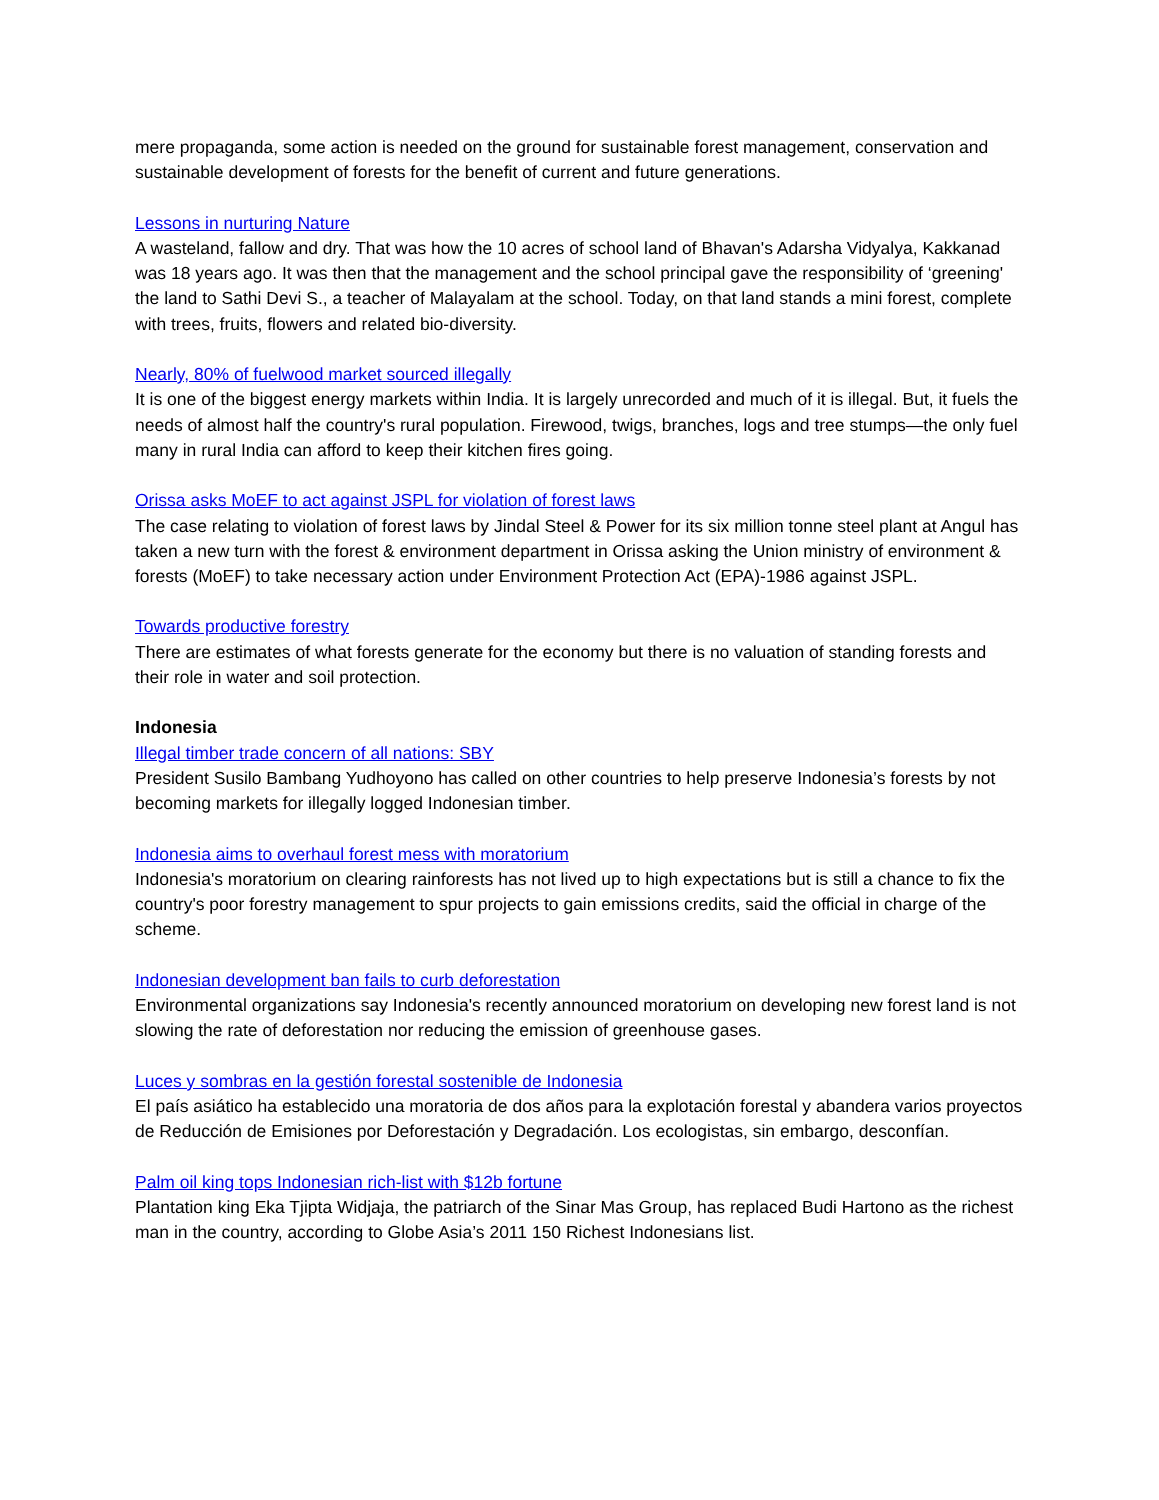mere propaganda, some action is needed on the ground for sustainable forest management, conservation and sustainable development of forests for the benefit of current and future generations.
Lessons in nurturing Nature
A wasteland, fallow and dry. That was how the 10 acres of school land of Bhavan's Adarsha Vidyalya, Kakkanad was 18 years ago. It was then that the management and the school principal gave the responsibility of ‘greening' the land to Sathi Devi S., a teacher of Malayalam at the school. Today, on that land stands a mini forest, complete with trees, fruits, flowers and related bio-diversity.
Nearly, 80% of fuelwood market sourced illegally
It is one of the biggest energy markets within India. It is largely unrecorded and much of it is illegal. But, it fuels the needs of almost half the country's rural population. Firewood, twigs, branches, logs and tree stumps—the only fuel many in rural India can afford to keep their kitchen fires going.
Orissa asks MoEF to act against JSPL for violation of forest laws
The case relating to violation of forest laws by Jindal Steel & Power for its six million tonne steel plant at Angul has taken a new turn with the forest & environment department in Orissa asking the Union ministry of environment & forests (MoEF) to take necessary action under Environment Protection Act (EPA)-1986 against JSPL.
Towards productive forestry
There are estimates of what forests generate for the economy but there is no valuation of standing forests and their role in water and soil protection.
Indonesia
Illegal timber trade concern of all nations: SBY
President Susilo Bambang Yudhoyono has called on other countries to help preserve Indonesia’s forests by not becoming markets for illegally logged Indonesian timber.
Indonesia aims to overhaul forest mess with moratorium
Indonesia's moratorium on clearing rainforests has not lived up to high expectations but is still a chance to fix the country's poor forestry management to spur projects to gain emissions credits, said the official in charge of the scheme.
Indonesian development ban fails to curb deforestation
Environmental organizations say Indonesia's recently announced moratorium on developing new forest land is not slowing the rate of deforestation nor reducing the emission of greenhouse gases.
Luces y sombras en la gestión forestal sostenible de Indonesia
El país asiático ha establecido una moratoria de dos años para la explotación forestal y abandera varios proyectos de Reducción de Emisiones por Deforestación y Degradación. Los ecologistas, sin embargo, desconfían.
Palm oil king tops Indonesian rich-list with $12b fortune
Plantation king Eka Tjipta Widjaja, the patriarch of the Sinar Mas Group, has replaced Budi Hartono as the richest man in the country, according to Globe Asia’s 2011 150 Richest Indonesians list.